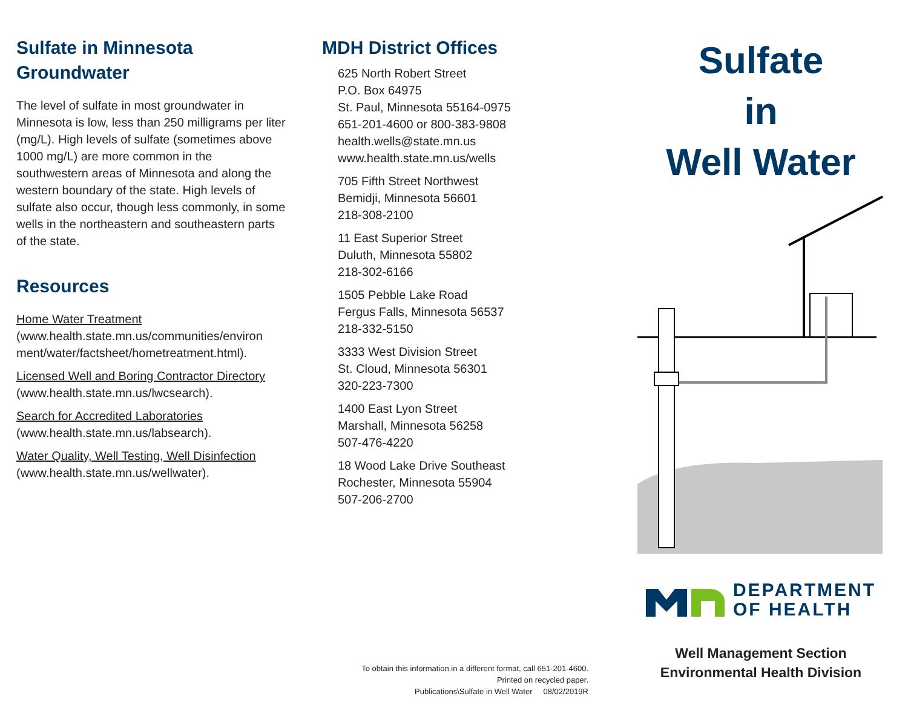Sulfate in Minnesota Groundwater
The level of sulfate in most groundwater in Minnesota is low, less than 250 milligrams per liter (mg/L). High levels of sulfate (sometimes above 1000 mg/L) are more common in the southwestern areas of Minnesota and along the western boundary of the state. High levels of sulfate also occur, though less commonly, in some wells in the northeastern and southeastern parts of the state.
Resources
Home Water Treatment
(www.health.state.mn.us/communities/environ ment/water/factsheet/hometreatment.html).
Licensed Well and Boring Contractor Directory
(www.health.state.mn.us/lwcsearch).
Search for Accredited Laboratories
(www.health.state.mn.us/labsearch).
Water Quality, Well Testing, Well Disinfection
(www.health.state.mn.us/wellwater).
MDH District Offices
625 North Robert Street
P.O. Box 64975
St. Paul, Minnesota 55164-0975
651-201-4600 or 800-383-9808
health.wells@state.mn.us
www.health.state.mn.us/wells
705 Fifth Street Northwest
Bemidji, Minnesota 56601
218-308-2100
11 East Superior Street
Duluth, Minnesota 55802
218-302-6166
1505 Pebble Lake Road
Fergus Falls, Minnesota 56537
218-332-5150
3333 West Division Street
St. Cloud, Minnesota 56301
320-223-7300
1400 East Lyon Street
Marshall, Minnesota 56258
507-476-4220
18 Wood Lake Drive Southeast
Rochester, Minnesota 55904
507-206-2700
To obtain this information in a different format, call 651-201-4600.
Printed on recycled paper.
Publications\Sulfate in Well Water 08/02/2019R
Sulfate
in
Well Water
DEPARTMENT
OF HEALTH
Well Management Section
Environmental Health Division